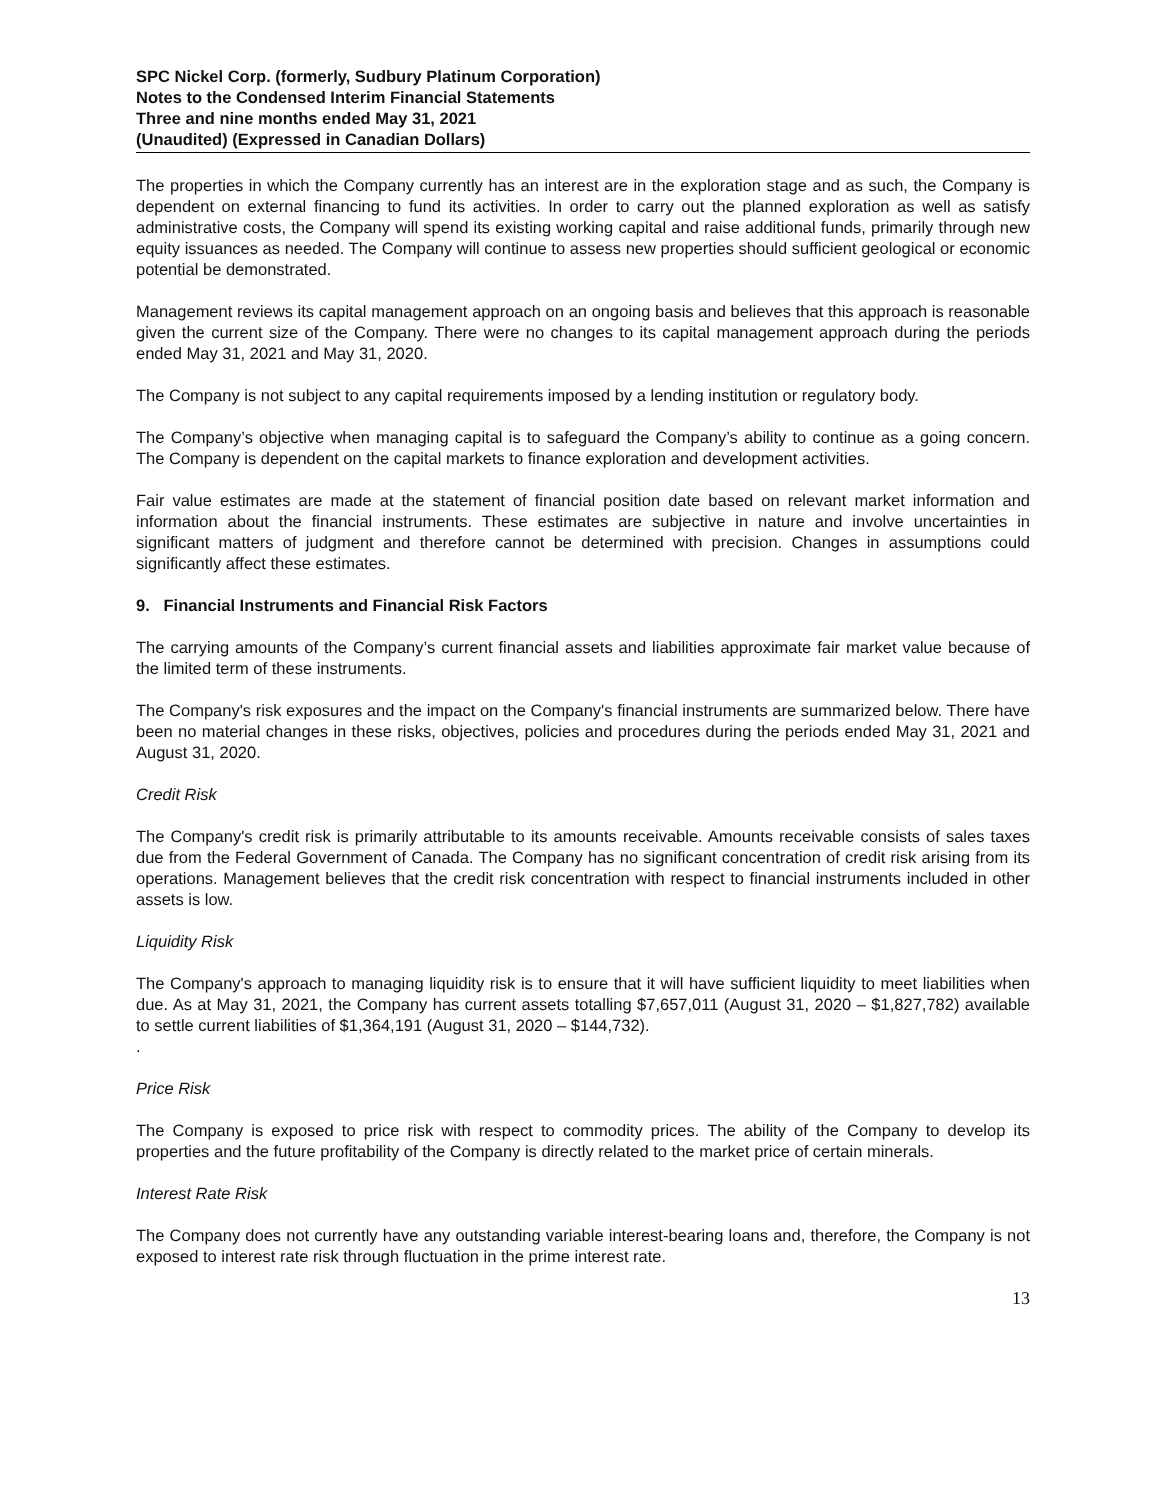SPC Nickel Corp. (formerly, Sudbury Platinum Corporation)
Notes to the Condensed Interim Financial Statements
Three and nine months ended May 31, 2021
(Unaudited) (Expressed in Canadian Dollars)
The properties in which the Company currently has an interest are in the exploration stage and as such, the Company is dependent on external financing to fund its activities. In order to carry out the planned exploration as well as satisfy administrative costs, the Company will spend its existing working capital and raise additional funds, primarily through new equity issuances as needed. The Company will continue to assess new properties should sufficient geological or economic potential be demonstrated.
Management reviews its capital management approach on an ongoing basis and believes that this approach is reasonable given the current size of the Company. There were no changes to its capital management approach during the periods ended May 31, 2021 and May 31, 2020.
The Company is not subject to any capital requirements imposed by a lending institution or regulatory body.
The Company’s objective when managing capital is to safeguard the Company’s ability to continue as a going concern. The Company is dependent on the capital markets to finance exploration and development activities.
Fair value estimates are made at the statement of financial position date based on relevant market information and information about the financial instruments. These estimates are subjective in nature and involve uncertainties in significant matters of judgment and therefore cannot be determined with precision. Changes in assumptions could significantly affect these estimates.
9. Financial Instruments and Financial Risk Factors
The carrying amounts of the Company’s current financial assets and liabilities approximate fair market value because of the limited term of these instruments.
The Company's risk exposures and the impact on the Company's financial instruments are summarized below. There have been no material changes in these risks, objectives, policies and procedures during the periods ended May 31, 2021 and August 31, 2020.
Credit Risk
The Company's credit risk is primarily attributable to its amounts receivable. Amounts receivable consists of sales taxes due from the Federal Government of Canada. The Company has no significant concentration of credit risk arising from its operations. Management believes that the credit risk concentration with respect to financial instruments included in other assets is low.
Liquidity Risk
The Company's approach to managing liquidity risk is to ensure that it will have sufficient liquidity to meet liabilities when due. As at May 31, 2021, the Company has current assets totalling $7,657,011 (August 31, 2020 – $1,827,782) available to settle current liabilities of $1,364,191 (August 31, 2020 – $144,732).
.
Price Risk
The Company is exposed to price risk with respect to commodity prices. The ability of the Company to develop its properties and the future profitability of the Company is directly related to the market price of certain minerals.
Interest Rate Risk
The Company does not currently have any outstanding variable interest-bearing loans and, therefore, the Company is not exposed to interest rate risk through fluctuation in the prime interest rate.
13